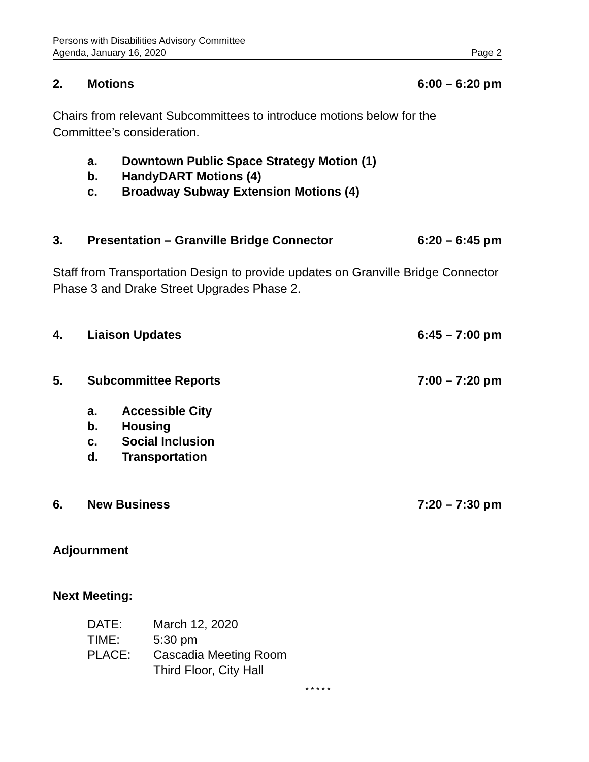Persons with Disabilities Advisory Committee
Agenda, January 16, 2020 Page 2
2. Motions 6:00 – 6:20 pm
Chairs from relevant Subcommittees to introduce motions below for the Committee’s consideration.
a. Downtown Public Space Strategy Motion (1)
b. HandyDART Motions (4)
c. Broadway Subway Extension Motions (4)
3. Presentation – Granville Bridge Connector 6:20 – 6:45 pm
Staff from Transportation Design to provide updates on Granville Bridge Connector Phase 3 and Drake Street Upgrades Phase 2.
4. Liaison Updates 6:45 – 7:00 pm
5. Subcommittee Reports 7:00 – 7:20 pm
a. Accessible City
b. Housing
c. Social Inclusion
d. Transportation
6. New Business 7:20 – 7:30 pm
Adjournment
Next Meeting:
DATE: March 12, 2020
TIME: 5:30 pm
PLACE: Cascadia Meeting Room
Third Floor, City Hall
* * * * *